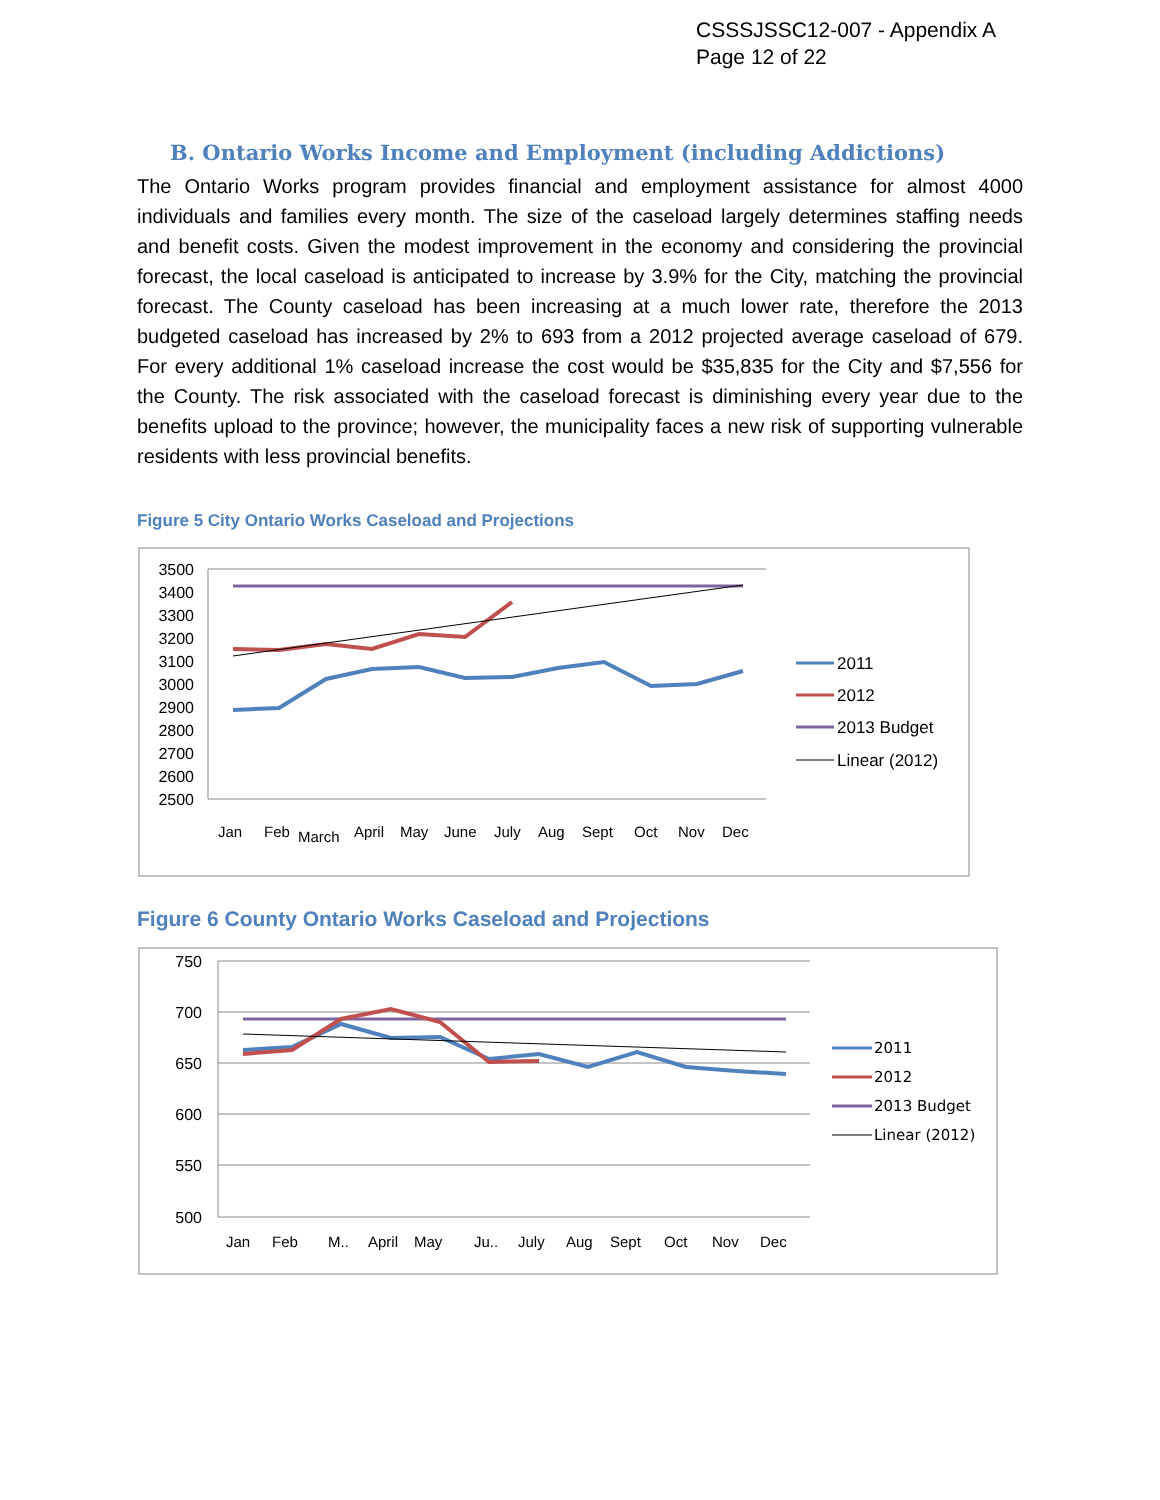CSSSJSSC12-007 - Appendix A
Page 12 of 22
B. Ontario Works Income and Employment (including Addictions)
The Ontario Works program provides financial and employment assistance for almost 4000 individuals and families every month. The size of the caseload largely determines staffing needs and benefit costs. Given the modest improvement in the economy and considering the provincial forecast, the local caseload is anticipated to increase by 3.9% for the City, matching the provincial forecast. The County caseload has been increasing at a much lower rate, therefore the 2013 budgeted caseload has increased by 2% to 693 from a 2012 projected average caseload of 679. For every additional 1% caseload increase the cost would be $35,835 for the City and $7,556 for the County. The risk associated with the caseload forecast is diminishing every year due to the benefits upload to the province; however, the municipality faces a new risk of supporting vulnerable residents with less provincial benefits.
Figure 5 City Ontario Works Caseload and Projections
3500
3400
3300
3200
3100
3000
2900
2800
2700
2600
2500
Jan
Feb
March
April
May
June
July
Aug
Sept
Oct
Nov
Dec
2011
2012
2013 Budget
Linear (2012)
Figure 6 County Ontario Works Caseload and Projections
750
700
650
600
550
500
Jan
Feb
M..
April
May
Ju..
July
Aug
Sept
Oct
Nov
Dec
2011
2012
2013 Budget
Linear (2012)